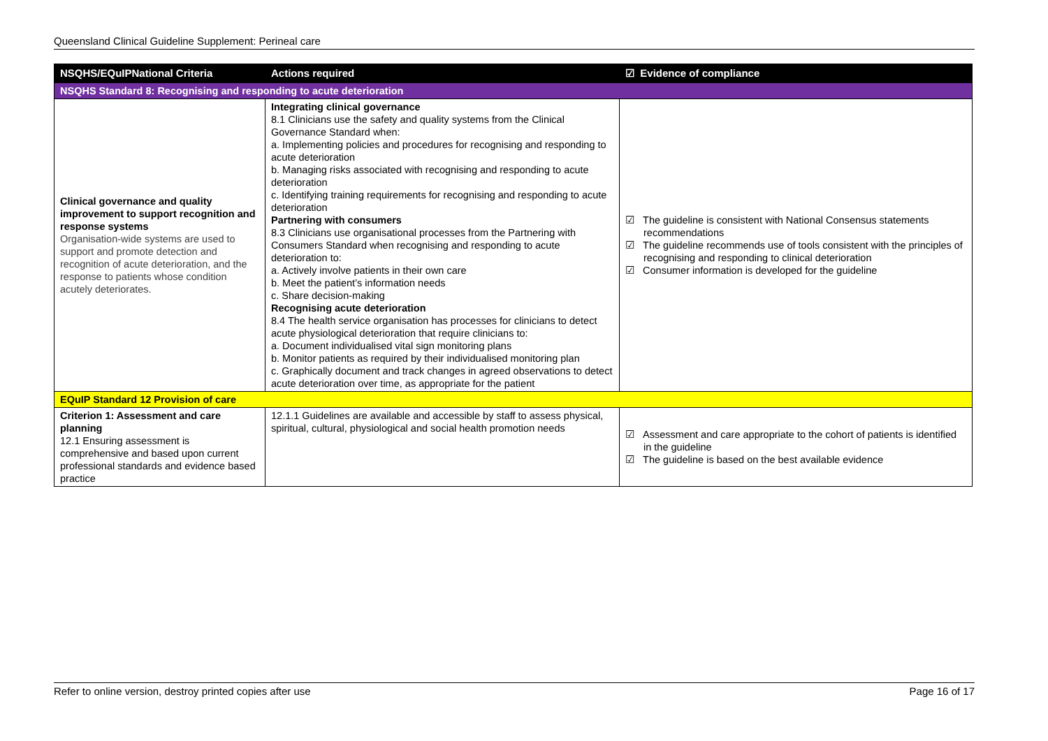Queensland Clinical Guideline Supplement: Perineal care
| NSQHS/EQuIPNational Criteria | Actions required | ☑ Evidence of compliance |
| --- | --- | --- |
| NSQHS Standard 8: Recognising and responding to acute deterioration | | |
| Clinical governance and quality improvement to support recognition and response systems Organisation-wide systems are used to support and promote detection and recognition of acute deterioration, and the response to patients whose condition acutely deteriorates. | Integrating clinical governance 8.1 Clinicians use the safety and quality systems from the Clinical Governance Standard when: a. Implementing policies and procedures for recognising and responding to acute deterioration b. Managing risks associated with recognising and responding to acute deterioration c. Identifying training requirements for recognising and responding to acute deterioration Partnering with consumers 8.3 Clinicians use organisational processes from the Partnering with Consumers Standard when recognising and responding to acute deterioration to: a. Actively involve patients in their own care b. Meet the patient’s information needs c. Share decision-making Recognising acute deterioration 8.4 The health service organisation has processes for clinicians to detect acute physiological deterioration that require clinicians to: a. Document individualised vital sign monitoring plans b. Monitor patients as required by their individualised monitoring plan c. Graphically document and track changes in agreed observations to detect acute deterioration over time, as appropriate for the patient | ☑ The guideline is consistent with National Consensus statements recommendations ☑ The guideline recommends use of tools consistent with the principles of recognising and responding to clinical deterioration ☑ Consumer information is developed for the guideline |
| EQuIP Standard 12 Provision of care | | |
| Criterion 1: Assessment and care planning 12.1 Ensuring assessment is comprehensive and based upon current professional standards and evidence based practice | 12.1.1 Guidelines are available and accessible by staff to assess physical, spiritual, cultural, physiological and social health promotion needs | ☑ Assessment and care appropriate to the cohort of patients is identified in the guideline ☑ The guideline is based on the best available evidence |
Refer to online version, destroy printed copies after use Page 16 of 17